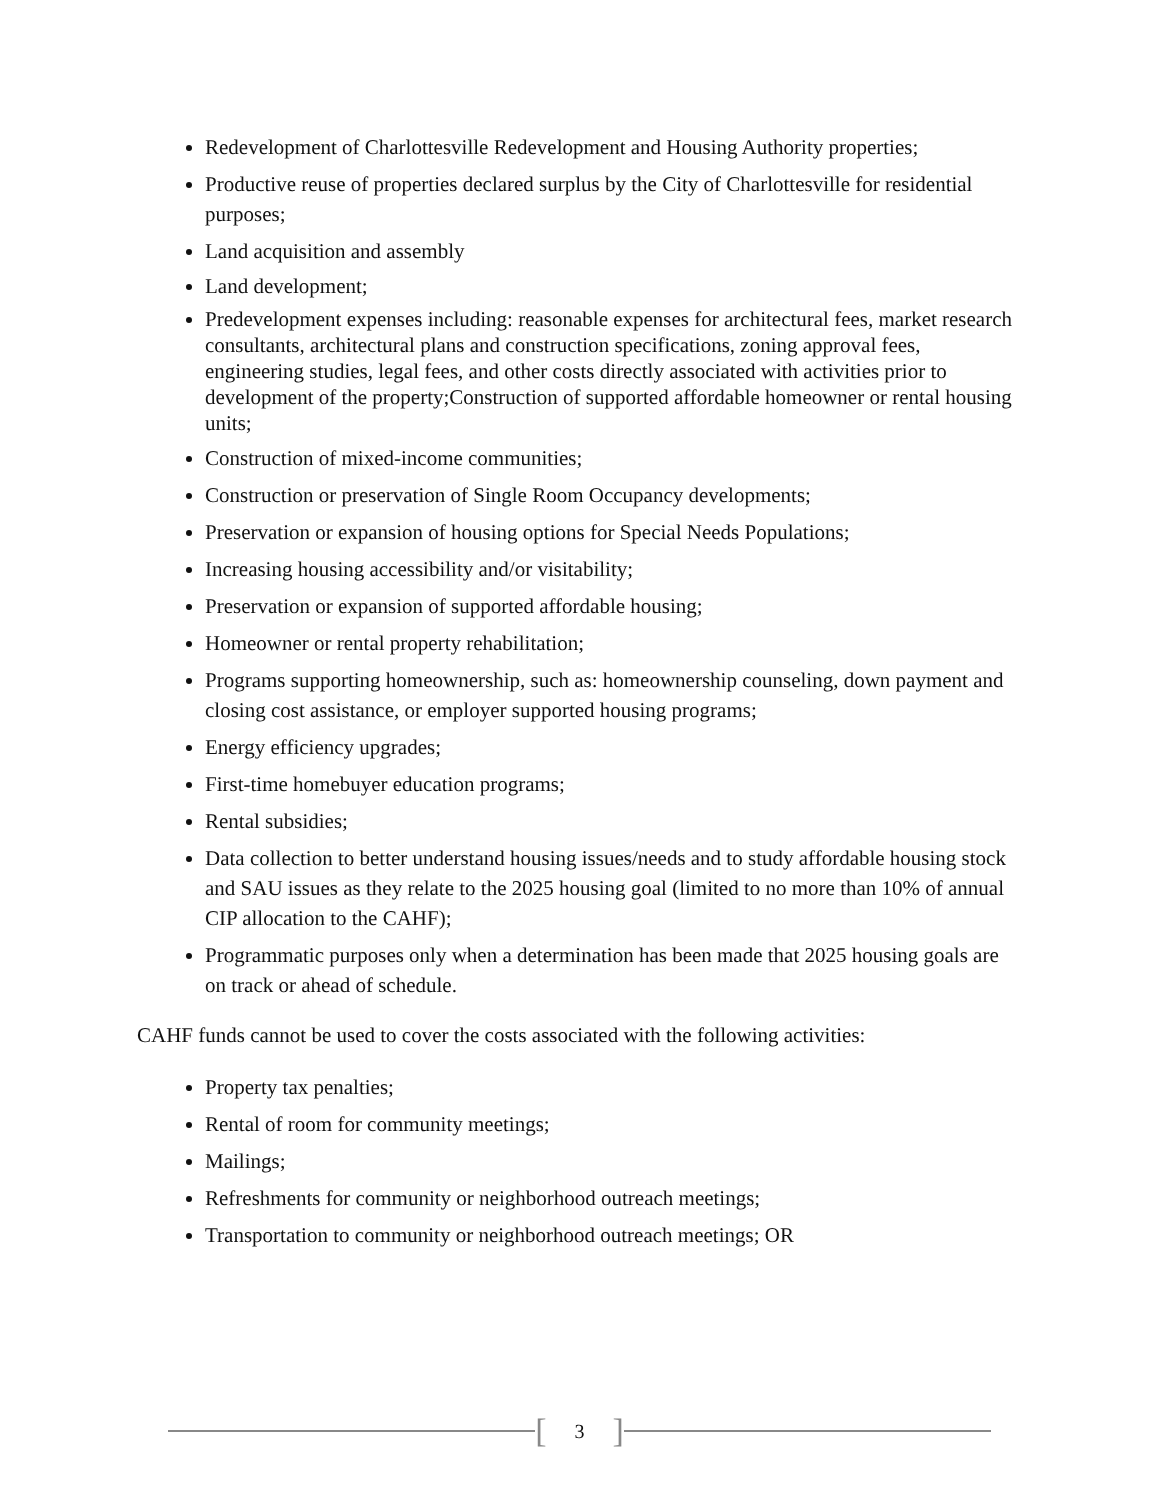Redevelopment of Charlottesville Redevelopment and Housing Authority properties;
Productive reuse of properties declared surplus by the City of Charlottesville for residential purposes;
Land acquisition and assembly
Land development;
Predevelopment expenses including: reasonable expenses for architectural fees, market research consultants, architectural plans and construction specifications, zoning approval fees, engineering studies, legal fees, and other costs directly associated with activities prior to development of the property;Construction of supported affordable homeowner or rental housing units;
Construction of mixed-income communities;
Construction or preservation of Single Room Occupancy developments;
Preservation or expansion of housing options for Special Needs Populations;
Increasing housing accessibility and/or visitability;
Preservation or expansion of supported affordable housing;
Homeowner or rental property rehabilitation;
Programs supporting homeownership, such as: homeownership counseling, down payment and closing cost assistance, or employer supported housing programs;
Energy efficiency upgrades;
First-time homebuyer education programs;
Rental subsidies;
Data collection to better understand housing issues/needs and to study affordable housing stock and SAU issues as they relate to the 2025 housing goal (limited to no more than 10% of annual CIP allocation to the CAHF);
Programmatic purposes only when a determination has been made that 2025 housing goals are on track or ahead of schedule.
CAHF funds cannot be used to cover the costs associated with the following activities:
Property tax penalties;
Rental of room for community meetings;
Mailings;
Refreshments for community or neighborhood outreach meetings;
Transportation to community or neighborhood outreach meetings; OR
[3]